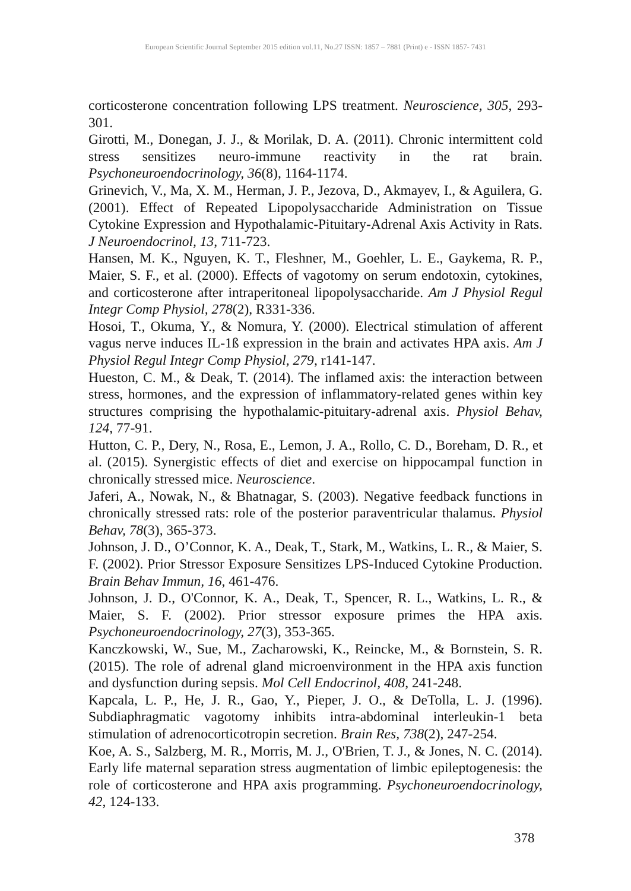European Scientific Journal September 2015 edition vol.11, No.27 ISSN: 1857 – 7881 (Print) e - ISSN 1857- 7431
corticosterone concentration following LPS treatment. Neuroscience, 305, 293-301.
Girotti, M., Donegan, J. J., & Morilak, D. A. (2011). Chronic intermittent cold stress sensitizes neuro-immune reactivity in the rat brain. Psychoneuroendocrinology, 36(8), 1164-1174.
Grinevich, V., Ma, X. M., Herman, J. P., Jezova, D., Akmayev, I., & Aguilera, G. (2001). Effect of Repeated Lipopolysaccharide Administration on Tissue Cytokine Expression and Hypothalamic-Pituitary-Adrenal Axis Activity in Rats. J Neuroendocrinol, 13, 711-723.
Hansen, M. K., Nguyen, K. T., Fleshner, M., Goehler, L. E., Gaykema, R. P., Maier, S. F., et al. (2000). Effects of vagotomy on serum endotoxin, cytokines, and corticosterone after intraperitoneal lipopolysaccharide. Am J Physiol Regul Integr Comp Physiol, 278(2), R331-336.
Hosoi, T., Okuma, Y., & Nomura, Y. (2000). Electrical stimulation of afferent vagus nerve induces IL-1ß expression in the brain and activates HPA axis. Am J Physiol Regul Integr Comp Physiol, 279, r141-147.
Hueston, C. M., & Deak, T. (2014). The inflamed axis: the interaction between stress, hormones, and the expression of inflammatory-related genes within key structures comprising the hypothalamic-pituitary-adrenal axis. Physiol Behav, 124, 77-91.
Hutton, C. P., Dery, N., Rosa, E., Lemon, J. A., Rollo, C. D., Boreham, D. R., et al. (2015). Synergistic effects of diet and exercise on hippocampal function in chronically stressed mice. Neuroscience.
Jaferi, A., Nowak, N., & Bhatnagar, S. (2003). Negative feedback functions in chronically stressed rats: role of the posterior paraventricular thalamus. Physiol Behav, 78(3), 365-373.
Johnson, J. D., O’Connor, K. A., Deak, T., Stark, M., Watkins, L. R., & Maier, S. F. (2002). Prior Stressor Exposure Sensitizes LPS-Induced Cytokine Production. Brain Behav Immun, 16, 461-476.
Johnson, J. D., O'Connor, K. A., Deak, T., Spencer, R. L., Watkins, L. R., & Maier, S. F. (2002). Prior stressor exposure primes the HPA axis. Psychoneuroendocrinology, 27(3), 353-365.
Kanczkowski, W., Sue, M., Zacharowski, K., Reincke, M., & Bornstein, S. R. (2015). The role of adrenal gland microenvironment in the HPA axis function and dysfunction during sepsis. Mol Cell Endocrinol, 408, 241-248.
Kapcala, L. P., He, J. R., Gao, Y., Pieper, J. O., & DeTolla, L. J. (1996). Subdiaphragmatic vagotomy inhibits intra-abdominal interleukin-1 beta stimulation of adrenocorticotropin secretion. Brain Res, 738(2), 247-254.
Koe, A. S., Salzberg, M. R., Morris, M. J., O'Brien, T. J., & Jones, N. C. (2014). Early life maternal separation stress augmentation of limbic epileptogenesis: the role of corticosterone and HPA axis programming. Psychoneuroendocrinology, 42, 124-133.
378